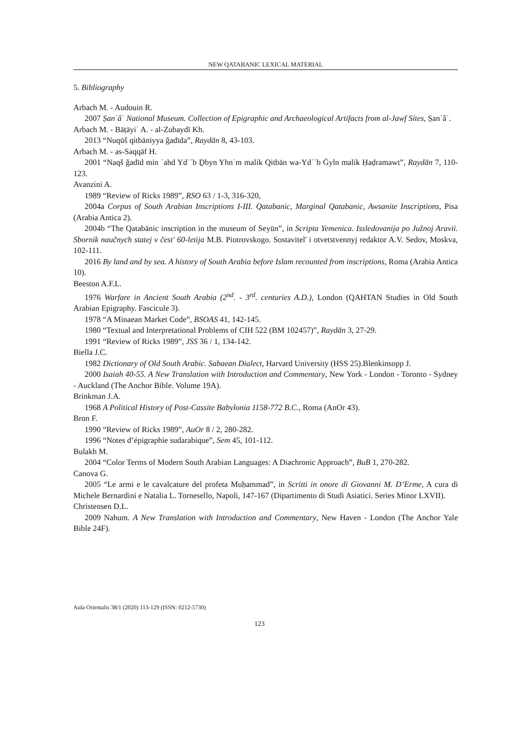NEW QATABANIC LEXICAL MATERIAL
5. Bibliography
Arbach M. - Audouin R.
2007 Ṣanʿâʾ National Museum. Collection of Epigraphic and Archaeological Artifacts from al-Jawf Sites, Ṣanʿâʾ.
Arbach M. - Bāṭāyiʿ A. - al-Zubaydī Kh.
2013 “Nuqūš qitbāniyya ǧadīda”, Raydān 8, 43-103.
Arbach M. - as-Saqqāf H.
2001 “Naqš ǧadīd min ʿahd Ydʿʾb Ḏbyn Yhnʿm malik Qitbān wa-Ydʿʾb Ġyln malik Ḥaḍramawt”, Raydān 7, 110-123.
Avanzini A.
1989 “Review of Ricks 1989”, RSO 63 / 1-3, 316-320,
2004a Corpus of South Arabian Inscriptions I-III. Qatabanic, Marginal Qatabanic, Awsanite Inscriptions, Pisa (Arabia Antica 2).
2004b “The Qatabānic inscription in the museum of Seyūn”, in Scripta Yemenica. Issledovanija po Južnoj Aravii. Sbornik naučnych statej v čest' 60-letija M.B. Piotrovskogo. Sostavitel' i otvetstvennyj redaktor A.V. Sedov, Moskva, 102-111.
2016 By land and by sea. A history of South Arabia before Islam recounted from inscriptions, Roma (Arabia Antica 10).
Beeston A.F.L.
1976 Warfare in Ancient South Arabia (2<sup>nd</sup>. - 3<sup>rd</sup>. centuries A.D.), London (QAHTAN Studies in Old South Arabian Epigraphy. Fascicule 3).
1978 “A Minaean Market Code”, BSOAS 41, 142-145.
1980 “Textual and Interpretational Problems of CIH 522 (BM 102457)”, Raydān 3, 27-29.
1991 “Review of Ricks 1989”, JSS 36 / 1, 134-142.
Biella J.C.
1982 Dictionary of Old South Arabic. Sabaean Dialect, Harvard University (HSS 25).Blenkinsopp J.
2000 Isaiah 40-55. A New Translation with Introduction and Commentary, New York - London - Toronto - Sydney - Auckland (The Anchor Bible. Volume 19A).
Brinkman J.A.
1968 A Political History of Post-Cassite Babylonia 1158-772 B.C., Roma (AnOr 43).
Bron F.
1990 “Review of Ricks 1989”, AuOr 8 / 2, 280-282.
1996 “Notes d’épigraphie sudarabique”, Sem 45, 101-112.
Bulakh M.
2004 “Color Terms of Modern South Arabian Languages: A Diachronic Approach”, BuB 1, 270-282.
Canova G.
2005 “Le armi e le cavalcature del profeta Muḥammad”, in Scritti in onore di Giovanni M. D’Erme, A cura di Michele Bernardini e Natalia L. Tornesello, Napoli, 147-167 (Dipartimento di Studi Asiatici. Series Minor LXVII).
Christensen D.L.
2009 Nahum. A New Translation with Introduction and Commentary, New Haven - London (The Anchor Yale Bible 24F).
Aula Orientalis 38/1 (2020) 113-129 (ISSN: 0212-5730)
123